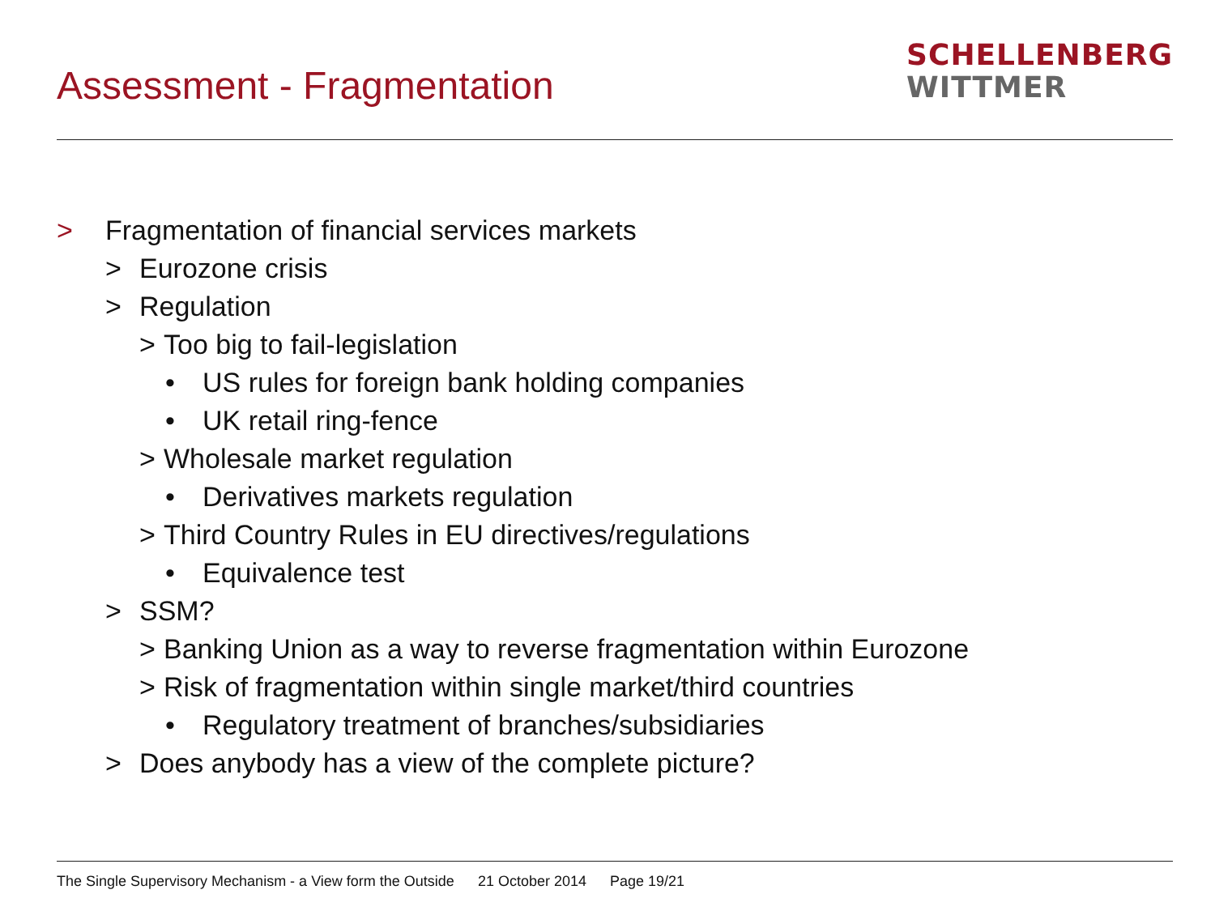Assessment - Fragmentation
SCHELLENBERG
WITTMER
> Fragmentation of financial services markets
> Eurozone crisis
> Regulation
> Too big to fail-legislation
• US rules for foreign bank holding companies
• UK retail ring-fence
> Wholesale market regulation
• Derivatives markets regulation
> Third Country Rules in EU directives/regulations
• Equivalence test
> SSM?
> Banking Union as a way to reverse fragmentation within Eurozone
> Risk of fragmentation within single market/third countries
• Regulatory treatment of branches/subsidiaries
> Does anybody has a view of the complete picture?
The Single Supervisory Mechanism - a View form the Outside 21 October 2014 Page 19/21